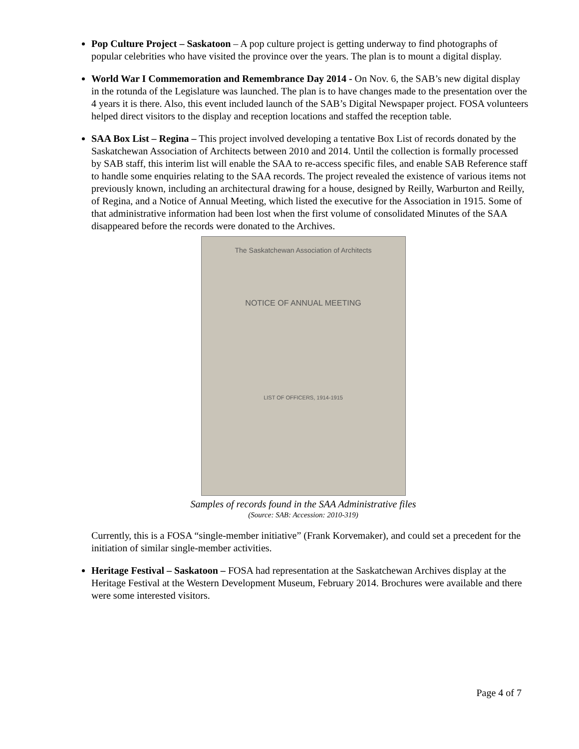Pop Culture Project – Saskatoon – A pop culture project is getting underway to find photographs of popular celebrities who have visited the province over the years. The plan is to mount a digital display.
World War I Commemoration and Remembrance Day 2014 - On Nov. 6, the SAB’s new digital display in the rotunda of the Legislature was launched. The plan is to have changes made to the presentation over the 4 years it is there. Also, this event included launch of the SAB’s Digital Newspaper project. FOSA volunteers helped direct visitors to the display and reception locations and staffed the reception table.
SAA Box List – Regina – This project involved developing a tentative Box List of records donated by the Saskatchewan Association of Architects between 2010 and 2014. Until the collection is formally processed by SAB staff, this interim list will enable the SAA to re-access specific files, and enable SAB Reference staff to handle some enquiries relating to the SAA records. The project revealed the existence of various items not previously known, including an architectural drawing for a house, designed by Reilly, Warburton and Reilly, of Regina, and a Notice of Annual Meeting, which listed the executive for the Association in 1915. Some of that administrative information had been lost when the first volume of consolidated Minutes of the SAA disappeared before the records were donated to the Archives.
The Saskatchewan Association of Architects
NOTICE OF ANNUAL MEETING
LIST OF OFFICERS, 1914-1915
Samples of records found in the SAA Administrative files
(Source: SAB: Accession: 2010-319)
Currently, this is a FOSA “single-member initiative” (Frank Korvemaker), and could set a precedent for the initiation of similar single-member activities.
Heritage Festival – Saskatoon – FOSA had representation at the Saskatchewan Archives display at the Heritage Festival at the Western Development Museum, February 2014. Brochures were available and there were some interested visitors.
Page 4 of 7